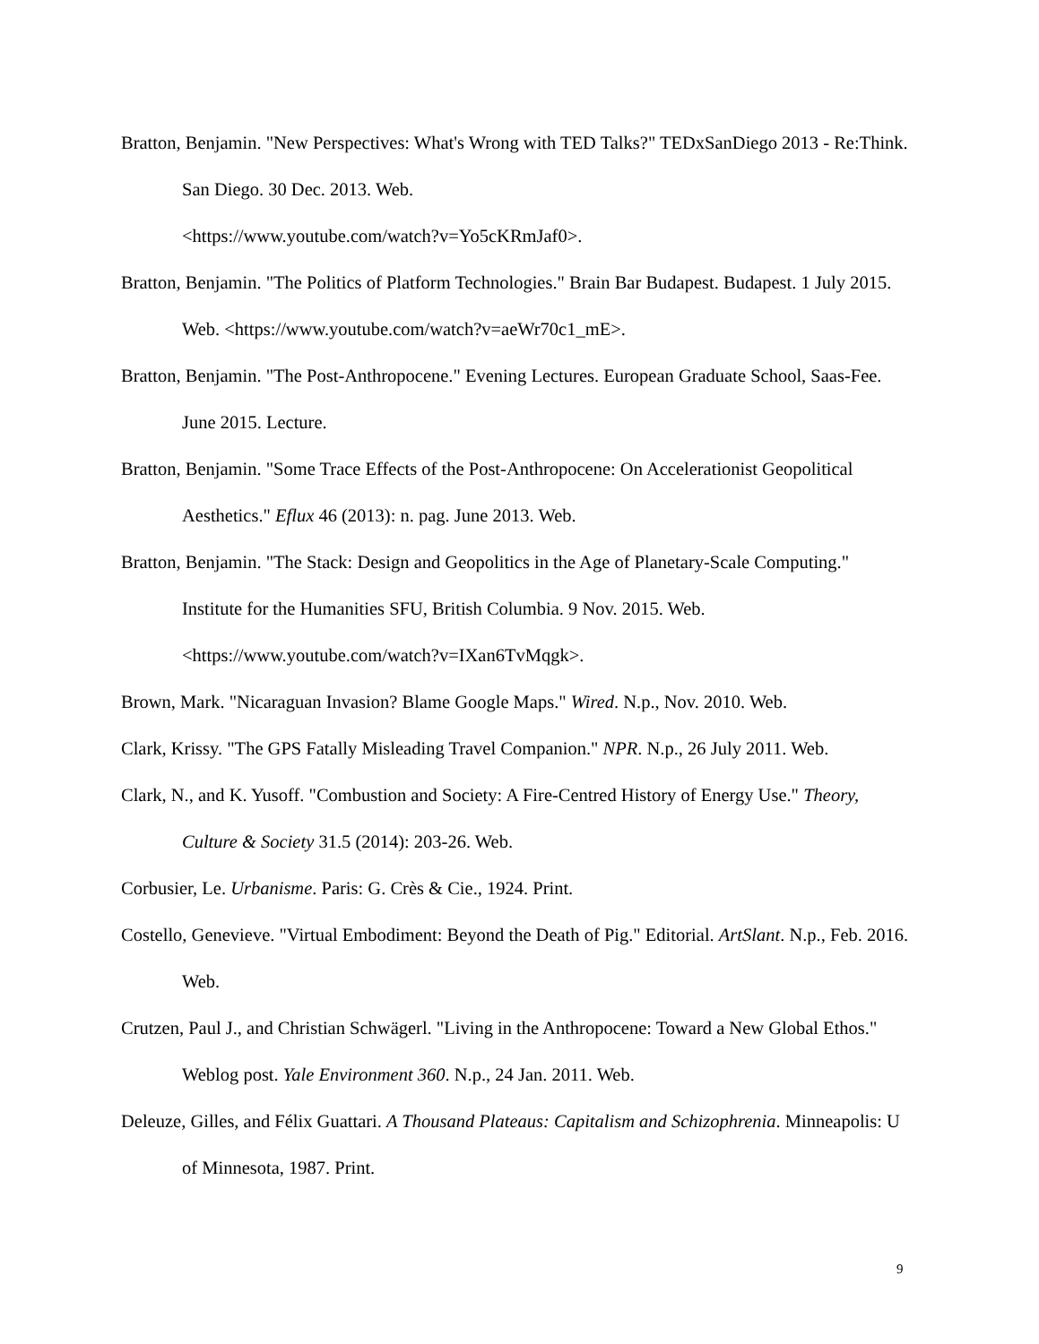Bratton, Benjamin. "New Perspectives: What's Wrong with TED Talks?" TEDxSanDiego 2013 - Re:Think. San Diego. 30 Dec. 2013. Web.
<https://www.youtube.com/watch?v=Yo5cKRmJaf0>.
Bratton, Benjamin. "The Politics of Platform Technologies." Brain Bar Budapest. Budapest. 1 July 2015. Web. <https://www.youtube.com/watch?v=aeWr70c1_mE>.
Bratton, Benjamin. "The Post-Anthropocene." Evening Lectures. European Graduate School, Saas-Fee. June 2015. Lecture.
Bratton, Benjamin. "Some Trace Effects of the Post-Anthropocene: On Accelerationist Geopolitical Aesthetics." Eflux 46 (2013): n. pag. June 2013. Web.
Bratton, Benjamin. "The Stack: Design and Geopolitics in the Age of Planetary-Scale Computing." Institute for the Humanities SFU, British Columbia. 9 Nov. 2015. Web.
<https://www.youtube.com/watch?v=IXan6TvMqgk>.
Brown, Mark. "Nicaraguan Invasion? Blame Google Maps." Wired. N.p., Nov. 2010. Web.
Clark, Krissy. "The GPS Fatally Misleading Travel Companion." NPR. N.p., 26 July 2011. Web.
Clark, N., and K. Yusoff. "Combustion and Society: A Fire-Centred History of Energy Use." Theory, Culture & Society 31.5 (2014): 203-26. Web.
Corbusier, Le. Urbanisme. Paris: G. Crès & Cie., 1924. Print.
Costello, Genevieve. "Virtual Embodiment: Beyond the Death of Pig." Editorial. ArtSlant. N.p., Feb. 2016. Web.
Crutzen, Paul J., and Christian Schwägerl. "Living in the Anthropocene: Toward a New Global Ethos." Weblog post. Yale Environment 360. N.p., 24 Jan. 2011. Web.
Deleuze, Gilles, and Félix Guattari. A Thousand Plateaus: Capitalism and Schizophrenia. Minneapolis: U of Minnesota, 1987. Print.
9